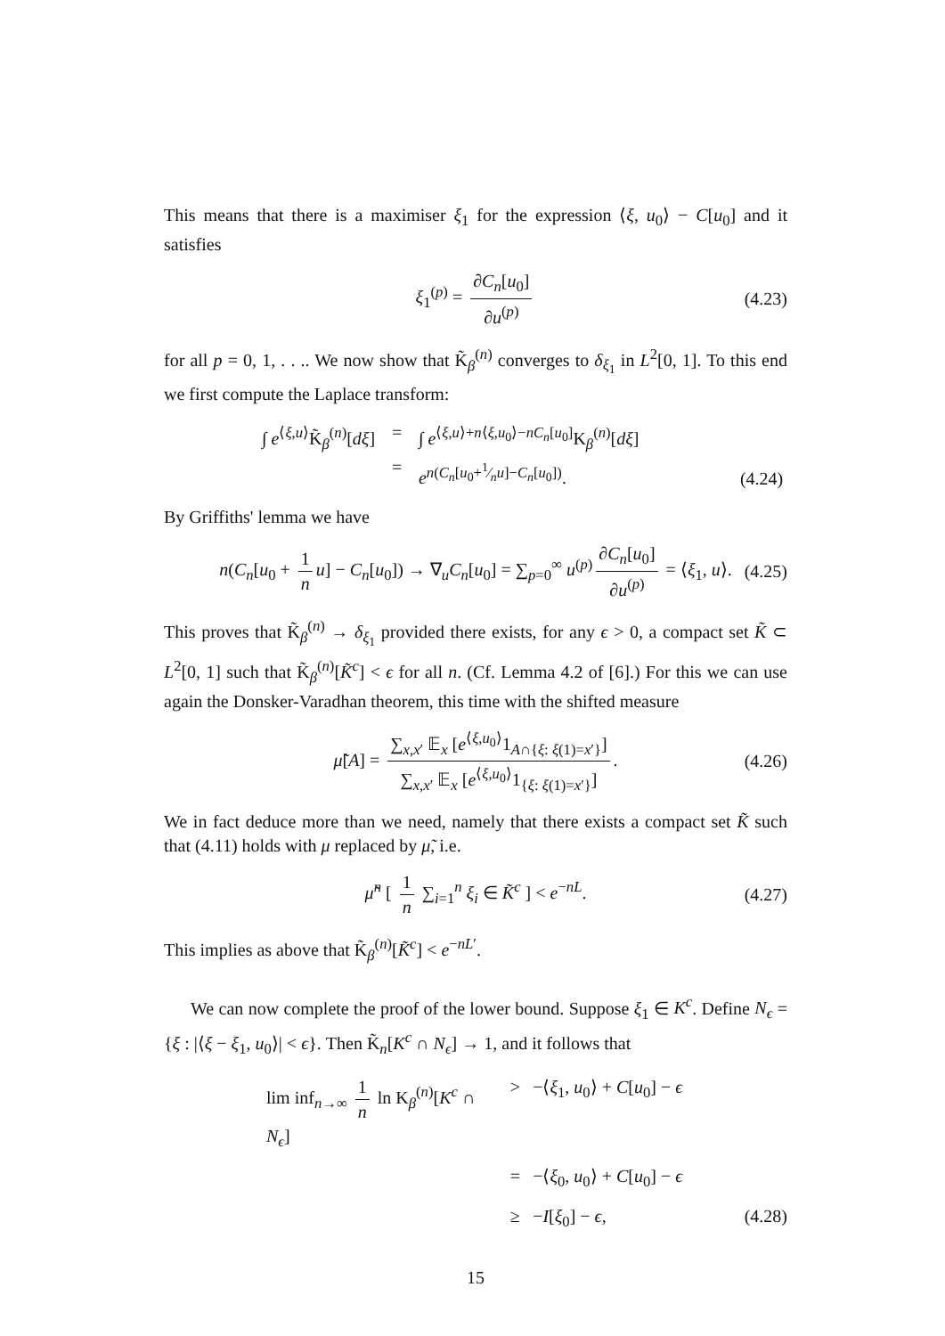This means that there is a maximiser ξ<sub>1</sub> for the expression ⟨ξ, u<sub>0</sub>⟩ − C[u<sub>0</sub>] and it satisfies
ξ<sub>1</sub><sup>(p)</sup> = ∂C<sub>n</sub>[u<sub>0</sub>] ∂u<sup>(p)</sup> (4.23)
for all p = 0, 1, . . .. We now show that K̃<sub>β</sub><sup>(n)</sup> converges to δ<sub>ξ<sub>1</sub></sub> in L<sup>2</sup>[0, 1]. To this end we first compute the Laplace transform:
∫ e<sup>⟨ξ,u⟩</sup>K̃<sub>β</sub><sup>(n)</sup>[dξ] = ∫ e<sup>⟨ξ,u⟩+n⟨ξ,u<sub>0</sub>⟩−nC<sub>n</sub>[u<sub>0</sub>]</sup>K<sub>β</sub><sup>(n)</sup>[dξ] = e<sup>n(C<sub>n</sub>[u<sub>0</sub>+1⁄nu]−C<sub>n</sub>[u<sub>0</sub>])</sup>. (4.24)
By Griffiths' lemma we have
n(C<sub>n</sub>[u<sub>0</sub> + 1 n u] − C<sub>n</sub>[u<sub>0</sub>]) → ∇<sub>u</sub>C<sub>n</sub>[u<sub>0</sub>] = ∑<sub>p=0</sub><sup>∞</sup> u<sup>(p)</sup> ∂C<sub>n</sub>[u<sub>0</sub>] ∂u<sup>(p)</sup> = ⟨ξ<sub>1</sub>, u⟩. (4.25)
This proves that K̃<sub>β</sub><sup>(n)</sup> → δ<sub>ξ<sub>1</sub></sub> provided there exists, for any ϵ > 0, a compact set K̃ ⊂ L<sup>2</sup>[0, 1] such that K̃<sub>β</sub><sup>(n)</sup>[K̃<sup>c</sup>] < ϵ for all n. (Cf. Lemma 4.2 of [6].) For this we can use again the Donsker-Varadhan theorem, this time with the shifted measure
μ̃[A] = ∑<sub>x,x′</sub> 𝔼<sub>x</sub> [e<sup>⟨ξ,u<sub>0</sub>⟩</sup>1<sub>A∩{ξ: ξ(1)=x′}</sub>] ∑<sub>x,x′</sub> 𝔼<sub>x</sub> [e<sup>⟨ξ,u<sub>0</sub>⟩</sup>1<sub>{ξ: ξ(1)=x′}</sub>]. (4.26)
We in fact deduce more than we need, namely that there exists a compact set K̃ such that (4.11) holds with μ replaced by μ̃, i.e.
μ̃<sup>n</sup> [ 1 n ∑<sub>i=1</sub><sup>n</sup> ξ<sub>i</sub> ∈ K̃<sup>c</sup> ] < e<sup>−nL</sup>. (4.27)
This implies as above that K̃<sub>β</sub><sup>(n)</sup>[K̃<sup>c</sup>] < e<sup>−nL′</sup>.
We can now complete the proof of the lower bound. Suppose ξ<sub>1</sub> ∈ K<sup>c</sup>. Define N<sub>ϵ</sub> = {ξ : |⟨ξ − ξ<sub>1</sub>, u<sub>0</sub>⟩| < ϵ}. Then K̃<sub>n</sub>[K<sup>c</sup> ∩ N<sub>ϵ</sub>] → 1, and it follows that
lim inf<sub>n→∞</sub> 1 n ln K<sub>β</sub><sup>(n)</sup>[K<sup>c</sup> ∩ N<sub>ϵ</sub>] > −⟨ξ<sub>1</sub>, u<sub>0</sub>⟩ + C[u<sub>0</sub>] − ϵ = −⟨ξ<sub>0</sub>, u<sub>0</sub>⟩ + C[u<sub>0</sub>] − ϵ ≥ −I[ξ<sub>0</sub>] − ϵ, (4.28)
15